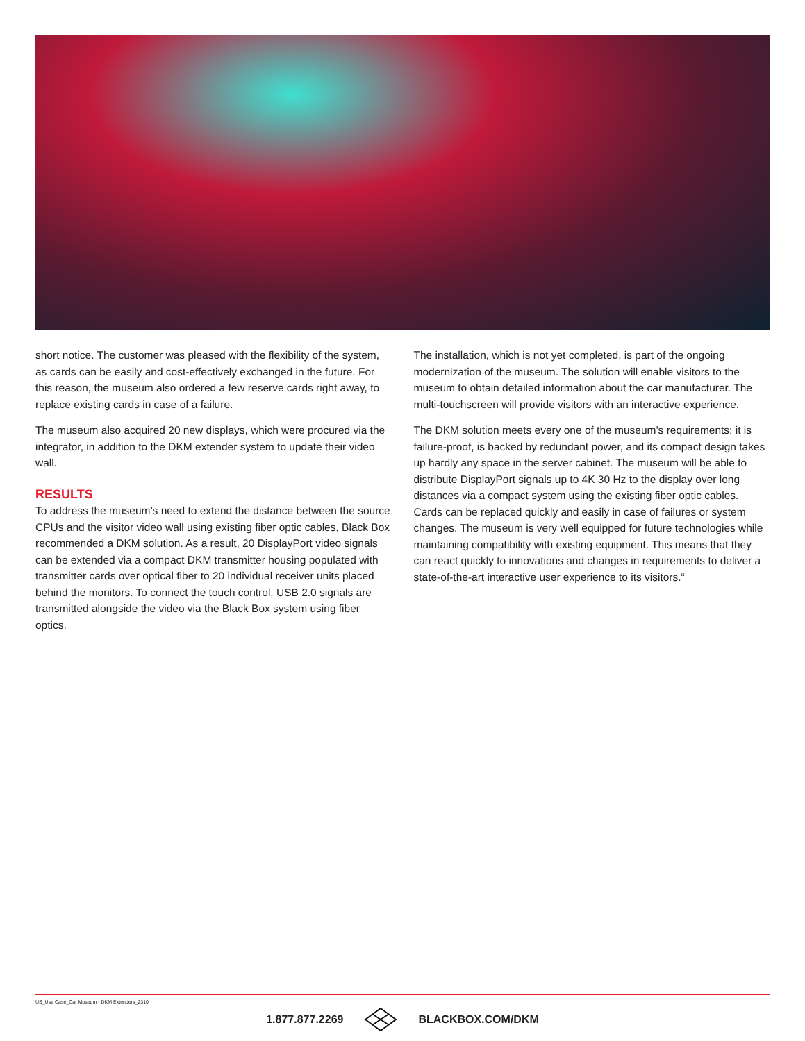short notice. The customer was pleased with the flexibility of the system, as cards can be easily and cost-effectively exchanged in the future. For this reason, the museum also ordered a few reserve cards right away, to replace existing cards in case of a failure.
The museum also acquired 20 new displays, which were procured via the integrator, in addition to the DKM extender system to update their video wall.
RESULTS
To address the museum’s need to extend the distance between the source CPUs and the visitor video wall using existing fiber optic cables, Black Box recommended a DKM solution. As a result, 20 DisplayPort video signals can be extended via a compact DKM transmitter housing populated with transmitter cards over optical fiber to 20 individual receiver units placed behind the monitors. To connect the touch control, USB 2.0 signals are transmitted alongside the video via the Black Box system using fiber optics.
The installation, which is not yet completed, is part of the ongoing modernization of the museum. The solution will enable visitors to the museum to obtain detailed information about the car manufacturer. The multi-touchscreen will provide visitors with an interactive experience.
The DKM solution meets every one of the museum’s requirements: it is failure-proof, is backed by redundant power, and its compact design takes up hardly any space in the server cabinet. The museum will be able to distribute DisplayPort signals up to 4K 30 Hz to the display over long distances via a compact system using the existing fiber optic cables. Cards can be replaced quickly and easily in case of failures or system changes. The museum is very well equipped for future technologies while maintaining compatibility with existing equipment. This means that they can react quickly to innovations and changes in requirements to deliver a state-of-the-art interactive user experience to its visitors.“
US_Use Case_Car Museum - DKM Extenders_2310
1.877.877.2269 BLACKBOX.COM/DKM